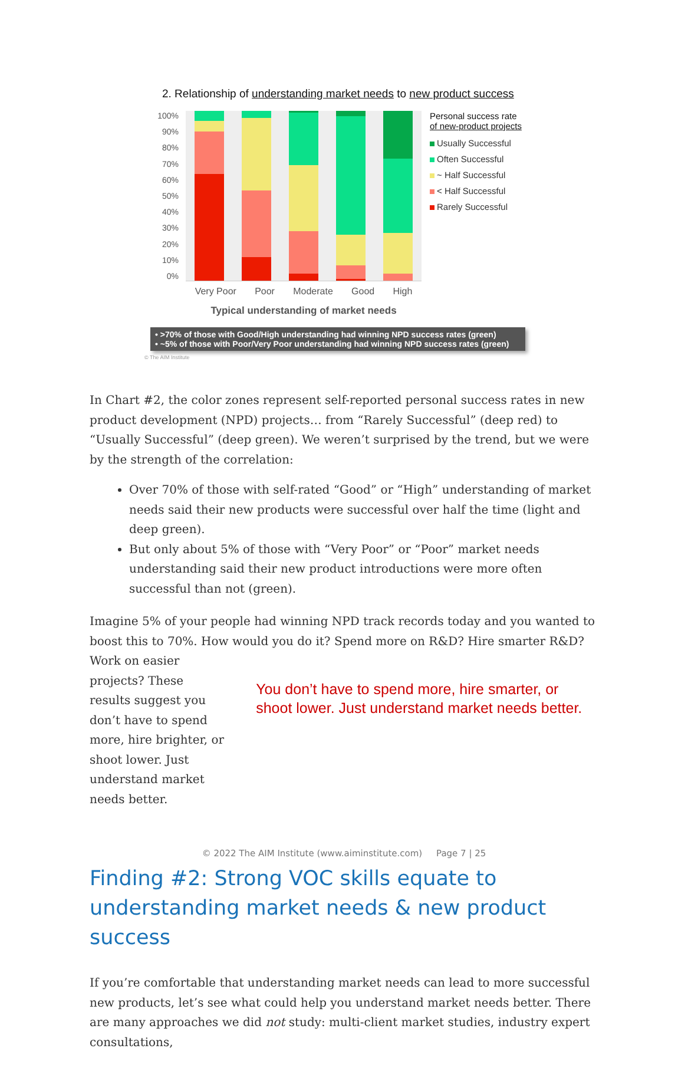2. Relationship of understanding market needs to new product success
100%
90%
80%
70%
60%
50%
40%
30%
20%
10%
0%
Personal success rate
of new-product projects
Usually Successful
Often Successful
~ Half Successful
< Half Successful
Rarely Successful
Very Poor Poor Moderate Good High
Typical understanding of market needs
• >70% of those with Good/High understanding had winning NPD success rates (green)
• ~5% of those with Poor/Very Poor understanding had winning NPD success rates (green)
© The AIM Institute
In Chart #2, the color zones represent self-reported personal success rates in new product development (NPD) projects… from “Rarely Successful” (deep red) to “Usually Successful” (deep green). We weren’t surprised by the trend, but we were by the strength of the correlation:
Over 70% of those with self-rated “Good” or “High” understanding of market needs said their new products were successful over half the time (light and deep green).
But only about 5% of those with “Very Poor” or “Poor” market needs understanding said their new product introductions were more often successful than not (green).
Imagine 5% of your people had winning NPD track records today and you wanted to boost this to 70%. How would you do it? Spend more on R&D? Hire smarter R&D? Work on easier
projects? These results suggest you don’t have to spend more, hire brighter, or shoot lower. Just understand market needs better.
You don’t have to spend more, hire smarter, or shoot lower. Just understand market needs better.
Finding #2: Strong VOC skills equate to understanding market needs & new product success
If you’re comfortable that understanding market needs can lead to more successful new products, let’s see what could help you understand market needs better. There are many approaches we did not study: multi-client market studies, industry expert consultations,
© 2022 The AIM Institute (www.aiminstitute.com) Page 7 | 25